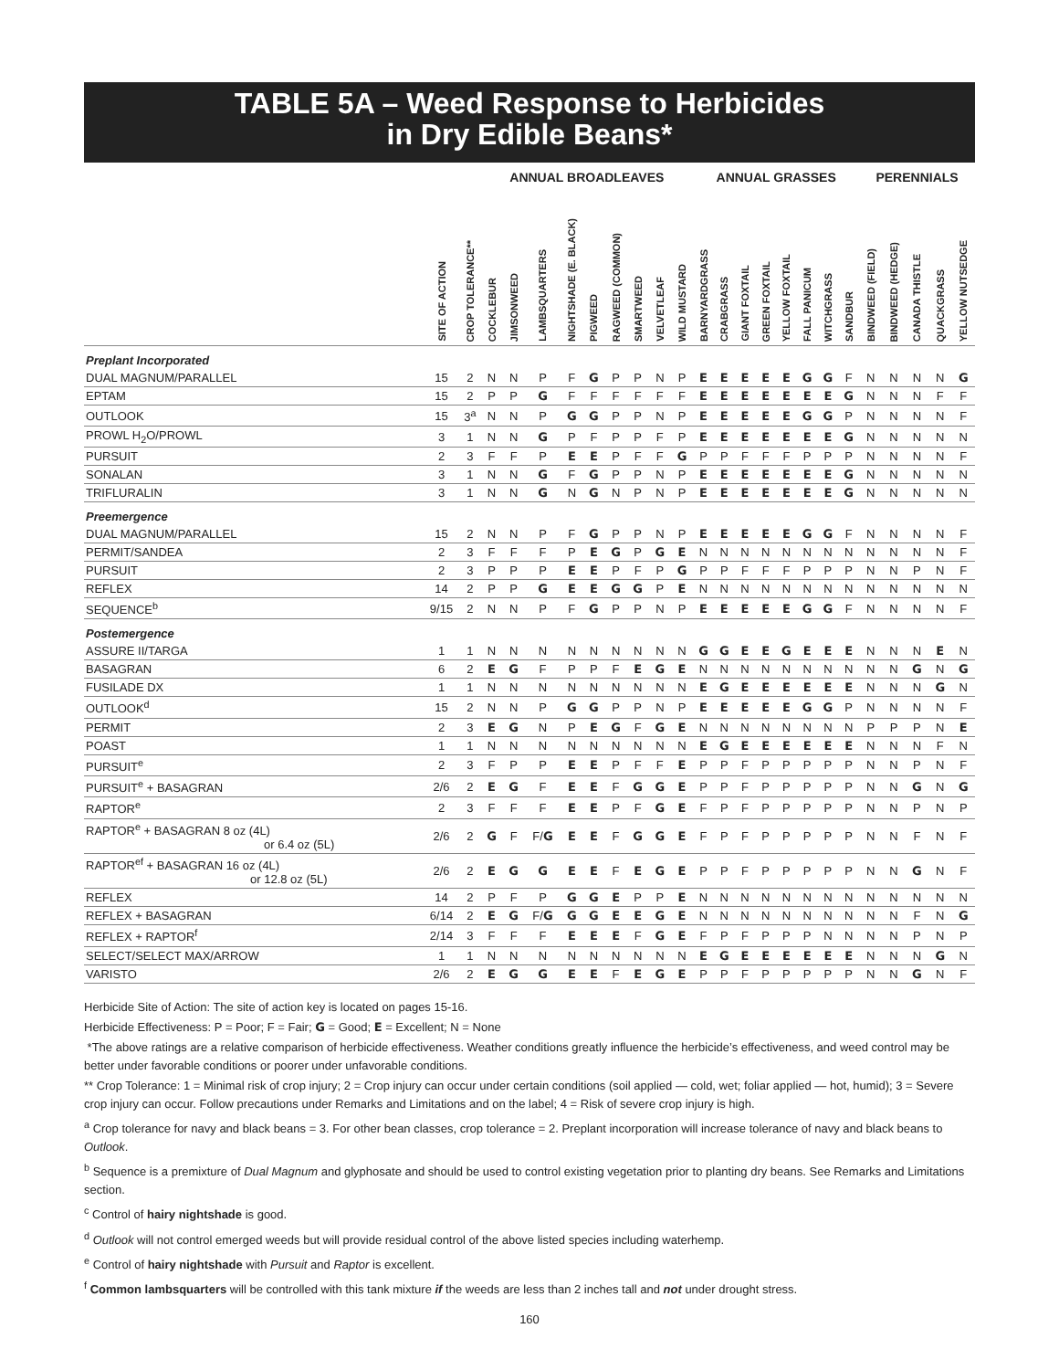TABLE 5A – Weed Response to Herbicides
in Dry Edible Beans*
| | | | ANNUAL BROADLEAVES | | | | | | | | | ANNUAL GRASSES | | | | | | | | PERENNIALS | | | | |
| --- | --- | --- | --- | --- | --- | --- | --- | --- | --- | --- | --- | --- | --- | --- | --- | --- | --- | --- | --- | --- | --- | --- | --- | --- |
| | SITE OF ACTION | CROP TOLERANCE** | COCKLEBUR | JIMSONWEED | LAMBSQUARTERS | NIGHTSHADE (E. BLACK) | PIGWEED | RAGWEED (COMMON) | SMARTWEED | VELVETLEAF | WILD MUSTARD | BARNYARDGRASS | CRABGRASS | GIANT FOXTAIL | GREEN FOXTAIL | YELLOW FOXTAIL | FALL PANICUM | WITCHGRASS | SANDBUR | BINDWEED (FIELD) | BINDWEED (HEDGE) | CANADA THISTLE | QUACKGRASS | YELLOW NUTSEDGE |
| Preplant Incorporated | | | | | | | | | | | | | | | | | | | | | | | | |
| DUAL MAGNUM/PARALLEL | 15 | 2 | N | N | P | F | G | P | P | N | P | E | E | E | E | E | G | G | F | N | N | N | N | G |
| EPTAM | 15 | 2 | P | P | G | F | F | F | F | F | F | E | E | E | E | E | E | E | G | N | N | N | F | F |
| OUTLOOK | 15 | 3<sup>a</sup> | N | N | P | G | G | P | P | N | P | E | E | E | E | E | G | G | P | N | N | N | N | F |
| PROWL H<sub>2</sub>O/PROWL | 3 | 1 | N | N | G | P | F | P | P | F | P | E | E | E | E | E | E | E | G | N | N | N | N | N |
| PURSUIT | 2 | 3 | F | F | P | E | E | P | F | F | G | P | P | F | F | F | P | P | P | N | N | N | N | F |
| SONALAN | 3 | 1 | N | N | G | F | G | P | P | N | P | E | E | E | E | E | E | E | G | N | N | N | N | N |
| TRIFLURALIN | 3 | 1 | N | N | G | N | G | N | P | N | P | E | E | E | E | E | E | E | G | N | N | N | N | N |
| Preemergence | | | | | | | | | | | | | | | | | | | | | | | | |
| DUAL MAGNUM/PARALLEL | 15 | 2 | N | N | P | F | G | P | P | N | P | E | E | E | E | E | G | G | F | N | N | N | N | F |
| PERMIT/SANDEA | 2 | 3 | F | F | F | P | E | G | P | G | E | N | N | N | N | N | N | N | N | N | N | N | N | F |
| PURSUIT | 2 | 3 | P | P | P | E | E | P | F | P | G | P | P | F | F | F | P | P | P | N | N | P | N | F |
| REFLEX | 14 | 2 | P | P | G | E | E | G | G | P | E | N | N | N | N | N | N | N | N | N | N | N | N | N |
| SEQUENCE<sup>b</sup> | 9/15 | 2 | N | N | P | F | G | P | P | N | P | E | E | E | E | E | G | G | F | N | N | N | N | F |
| Postemergence | | | | | | | | | | | | | | | | | | | | | | | | |
| ASSURE II/TARGA | 1 | 1 | N | N | N | N | N | N | N | N | N | G | G | E | E | G | E | E | E | N | N | N | E | N |
| BASAGRAN | 6 | 2 | E | G | F | P | P | F | E | G | E | N | N | N | N | N | N | N | N | N | N | G | N | G |
| FUSILADE DX | 1 | 1 | N | N | N | N | N | N | N | N | N | E | G | E | E | E | E | E | E | N | N | N | G | N |
| OUTLOOK<sup>d</sup> | 15 | 2 | N | N | P | G | G | P | P | N | P | E | E | E | E | E | G | G | P | N | N | N | N | F |
| PERMIT | 2 | 3 | E | G | N | P | E | G | F | G | E | N | N | N | N | N | N | N | N | P | P | P | N | E |
| POAST | 1 | 1 | N | N | N | N | N | N | N | N | N | E | G | E | E | E | E | E | E | N | N | N | F | N |
| PURSUIT<sup>e</sup> | 2 | 3 | F | P | P | E | E | P | F | F | E | P | P | F | P | P | P | P | P | N | N | P | N | F |
| PURSUIT<sup>e</sup> + BASAGRAN | 2/6 | 2 | E | G | F | E | E | F | G | G | E | P | P | F | P | P | P | P | P | N | N | G | N | G |
| RAPTOR<sup>e</sup> | 2 | 3 | F | F | F | E | E | P | F | G | E | F | P | F | P | P | P | P | P | N | N | P | N | P |
| RAPTOR<sup>e</sup> + BASAGRAN 8 oz (4L) or 6.4 oz (5L) | 2/6 | 2 | G | F | F/ G | E | E | F | G | G | E | F | P | F | P | P | P | P | P | N | N | F | N | F |
| RAPTOR<sup>ef</sup> + BASAGRAN 16 oz (4L) or 12.8 oz (5L) | 2/6 | 2 | E | G | G | E | E | F | E | G | E | P | P | F | P | P | P | P | P | N | N | G | N | F |
| REFLEX | 14 | 2 | P | F | P | G | G | E | P | P | E | N | N | N | N | N | N | N | N | N | N | N | N | N |
| REFLEX + BASAGRAN | 6/14 | 2 | E | G | F/ G | G | G | E | E | G | E | N | N | N | N | N | N | N | N | N | N | F | N | G |
| REFLEX + RAPTOR<sup>f</sup> | 2/14 | 3 | F | F | F | E | E | E | F | G | E | F | P | F | P | P | P | N | N | N | N | P | N | P |
| SELECT/SELECT MAX/ARROW | 1 | 1 | N | N | N | N | N | N | N | N | N | E | G | E | E | E | E | E | E | N | N | N | G | N |
| VARISTO | 2/6 | 2 | E | G | G | E | E | F | E | G | E | P | P | F | P | P | P | P | P | N | N | G | N | F |
Herbicide Site of Action: The site of action key is located on pages 15-16.
Herbicide Effectiveness: P = Poor; F = Fair; G = Good; E = Excellent; N = None
*The above ratings are a relative comparison of herbicide effectiveness. Weather conditions greatly influence the herbicide’s effectiveness, and weed control may be better under favorable conditions or poorer under unfavorable conditions.
** Crop Tolerance: 1 = Minimal risk of crop injury; 2 = Crop injury can occur under certain conditions (soil applied — cold, wet; foliar applied — hot, humid); 3 = Severe crop injury can occur. Follow precautions under Remarks and Limitations and on the label; 4 = Risk of severe crop injury is high.
<sup>a</sup> Crop tolerance for navy and black beans = 3. For other bean classes, crop tolerance = 2. Preplant incorporation will increase tolerance of navy and black beans to Outlook.
<sup>b</sup> Sequence is a premixture of Dual Magnum and glyphosate and should be used to control existing vegetation prior to planting dry beans. See Remarks and Limitations section.
<sup>c</sup> Control of hairy nightshade is good.
<sup>d</sup> Outlook will not control emerged weeds but will provide residual control of the above listed species including waterhemp.
<sup>e</sup> Control of hairy nightshade with Pursuit and Raptor is excellent.
<sup>f</sup> Common lambsquarters will be controlled with this tank mixture if the weeds are less than 2 inches tall and not under drought stress.
160